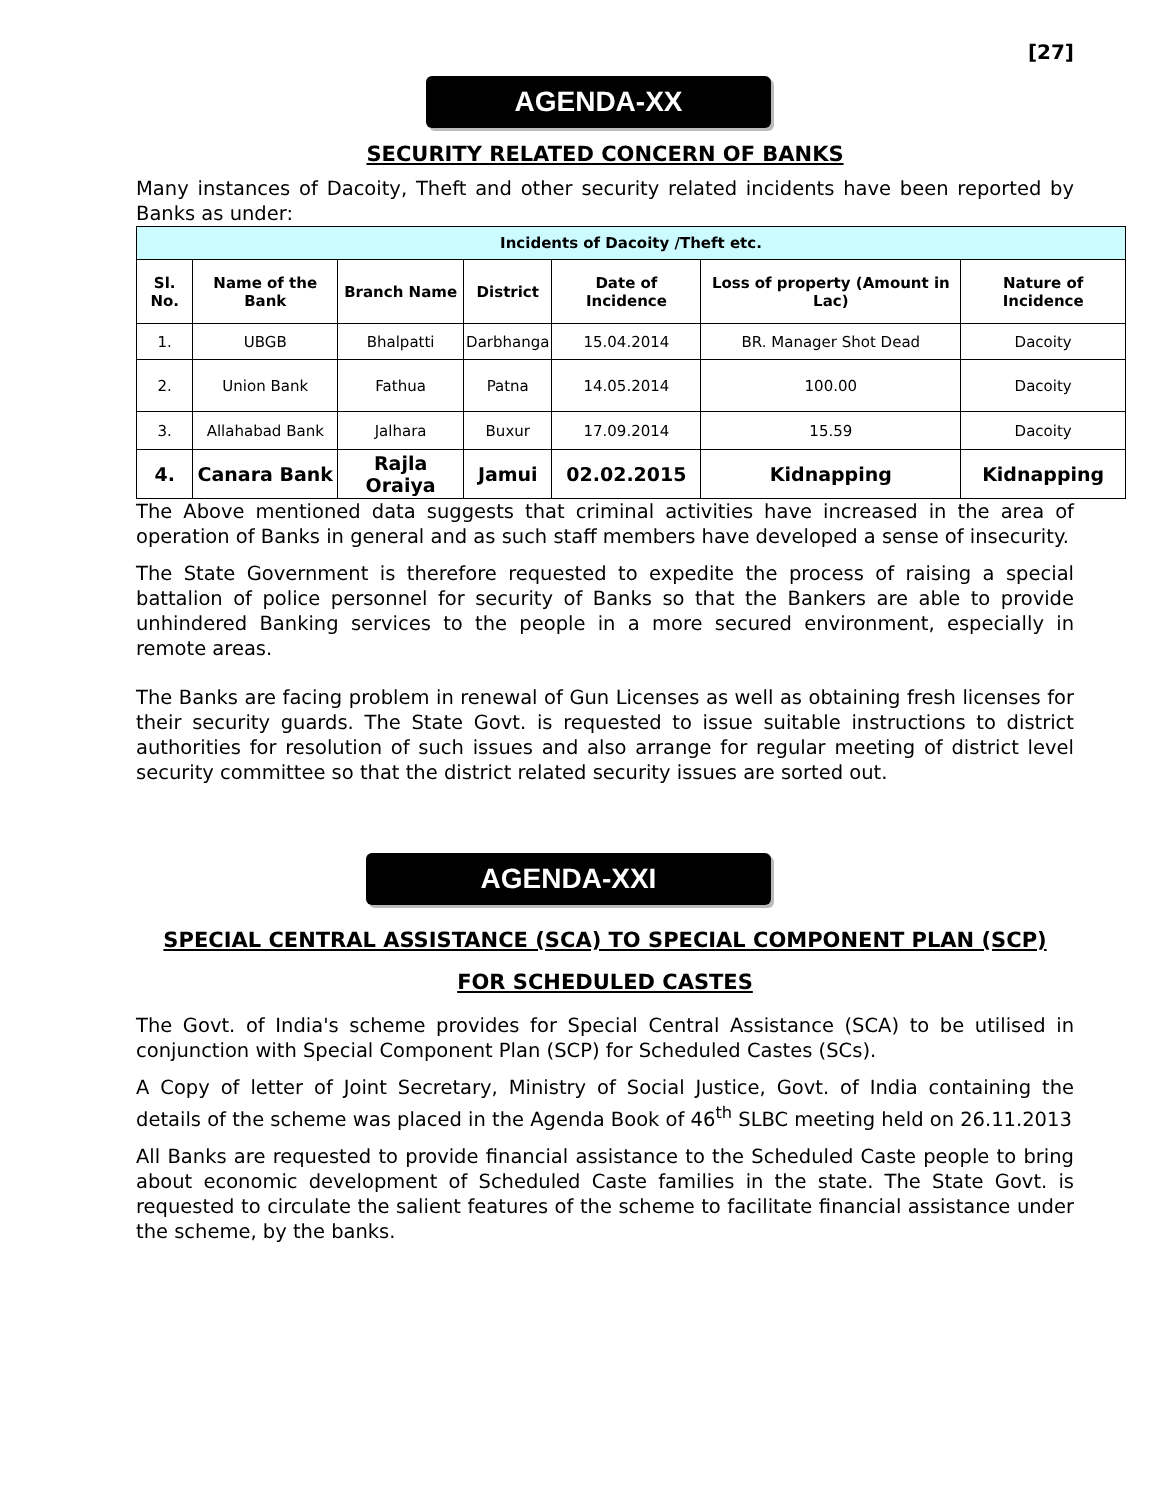[27]
AGENDA-XX
SECURITY RELATED CONCERN OF BANKS
Many instances of Dacoity, Theft and other security related incidents have been reported by Banks as under:
| Incidents of Dacoity /Theft etc. | | | | | | |
| --- | --- | --- | --- | --- | --- | --- |
| Sl. No. | Name of the Bank | Branch Name | District | Date of Incidence | Loss of property (Amount in Lac) | Nature of Incidence |
| 1. | UBGB | Bhalpatti | Darbhanga | 15.04.2014 | BR. Manager Shot Dead | Dacoity |
| 2. | Union Bank | Fathua | Patna | 14.05.2014 | 100.00 | Dacoity |
| 3. | Allahabad Bank | Jalhara | Buxur | 17.09.2014 | 15.59 | Dacoity |
| 4. | Canara Bank | Rajla Oraiya | Jamui | 02.02.2015 | Kidnapping | Kidnapping |
The Above mentioned data suggests that criminal activities have increased in the area of operation of Banks in general and as such staff members have developed a sense of insecurity.
The State Government is therefore requested to expedite the process of raising a special battalion of police personnel for security of Banks so that the Bankers are able to provide unhindered Banking services to the people in a more secured environment, especially in remote areas.
The Banks are facing problem in renewal of Gun Licenses as well as obtaining fresh licenses for their security guards. The State Govt. is requested to issue suitable instructions to district authorities for resolution of such issues and also arrange for regular meeting of district level security committee so that the district related security issues are sorted out.
AGENDA-XXI
SPECIAL CENTRAL ASSISTANCE (SCA) TO SPECIAL COMPONENT PLAN (SCP) FOR SCHEDULED CASTES
The Govt. of India's scheme provides for Special Central Assistance (SCA) to be utilised in conjunction with Special Component Plan (SCP) for Scheduled Castes (SCs).
A Copy of letter of Joint Secretary, Ministry of Social Justice, Govt. of India containing the details of the scheme was placed in the Agenda Book of 46<sup>th</sup> SLBC meeting held on 26.11.2013
All Banks are requested to provide financial assistance to the Scheduled Caste people to bring about economic development of Scheduled Caste families in the state. The State Govt. is requested to circulate the salient features of the scheme to facilitate financial assistance under the scheme, by the banks.